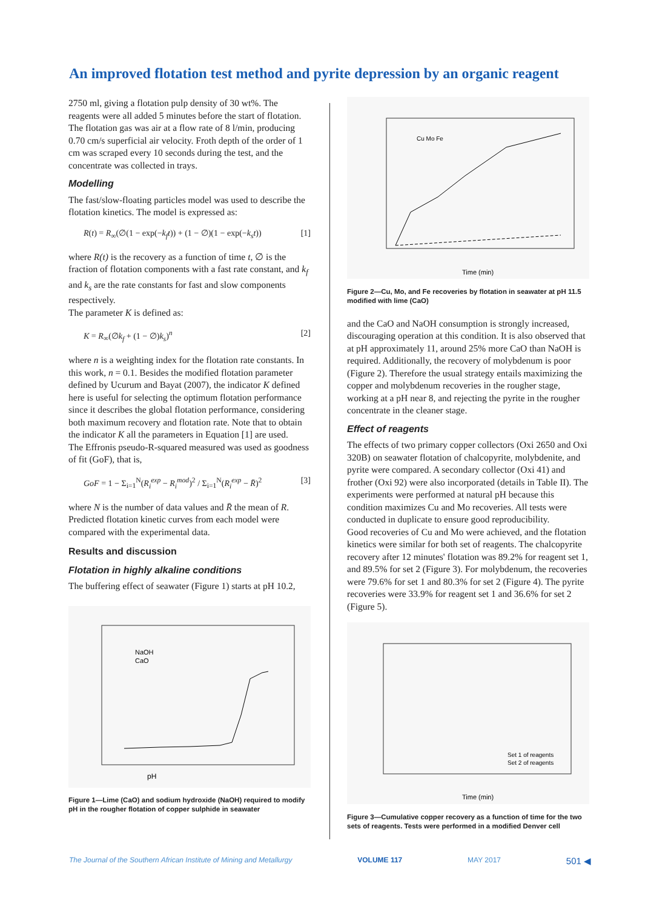An improved flotation test method and pyrite depression by an organic reagent
2750 ml, giving a flotation pulp density of 30 wt%. The reagents were all added 5 minutes before the start of flotation. The flotation gas was air at a flow rate of 8 l/min, producing 0.70 cm/s superficial air velocity. Froth depth of the order of 1 cm was scraped every 10 seconds during the test, and the concentrate was collected in trays.
Modelling
The fast/slow-floating particles model was used to describe the flotation kinetics. The model is expressed as:
R(t) = R<sub>∞</sub>(∅(1 − exp(−k<sub>f</sub>t)) + (1 − ∅)(1 − exp(−k<sub>s</sub>t)) [1]
where R(t) is the recovery as a function of time t, ∅ is the fraction of flotation components with a fast rate constant, and k<sub>f</sub> and k<sub>s</sub> are the rate constants for fast and slow components respectively.
The parameter K is defined as:
K = R<sub>∞</sub>(∅k<sub>f</sub> + (1 − ∅)k<sub>s</sub>)<sup>n</sup> [2]
where n is a weighting index for the flotation rate constants. In this work, n = 0.1. Besides the modified flotation parameter defined by Ucurum and Bayat (2007), the indicator K defined here is useful for selecting the optimum flotation performance since it describes the global flotation performance, considering both maximum recovery and flotation rate. Note that to obtain the indicator K all the parameters in Equation [1] are used.
The Effronis pseudo-R-squared measured was used as goodness of fit (GoF), that is,
GoF = 1 − Σ<sub>i=1</sub><sup>N</sup>(R<sub>i</sub><sup>exp</sup> − R<sub>i</sub><sup>mod</sup>)<sup>2</sup> / Σ<sub>i=1</sub><sup>N</sup>(R<sub>i</sub><sup>exp</sup> − R̄)<sup>2</sup> [3]
where N is the number of data values and R̄ the mean of R. Predicted flotation kinetic curves from each model were compared with the experimental data.
Results and discussion
Flotation in highly alkaline conditions
The buffering effect of seawater (Figure 1) starts at pH 10.2,
pH
NaOH
CaO
Figure 1—Lime (CaO) and sodium hydroxide (NaOH) required to modify pH in the rougher flotation of copper sulphide in seawater
Cu Mo Fe
Time (min)
Figure 2—Cu, Mo, and Fe recoveries by flotation in seawater at pH 11.5 modified with lime (CaO)
and the CaO and NaOH consumption is strongly increased, discouraging operation at this condition. It is also observed that at pH approximately 11, around 25% more CaO than NaOH is required. Additionally, the recovery of molybdenum is poor (Figure 2). Therefore the usual strategy entails maximizing the copper and molybdenum recoveries in the rougher stage, working at a pH near 8, and rejecting the pyrite in the rougher concentrate in the cleaner stage.
Effect of reagents
The effects of two primary copper collectors (Oxi 2650 and Oxi 320B) on seawater flotation of chalcopyrite, molybdenite, and pyrite were compared. A secondary collector (Oxi 41) and frother (Oxi 92) were also incorporated (details in Table II). The experiments were performed at natural pH because this condition maximizes Cu and Mo recoveries. All tests were conducted in duplicate to ensure good reproducibility.
Good recoveries of Cu and Mo were achieved, and the flotation kinetics were similar for both set of reagents. The chalcopyrite recovery after 12 minutes' flotation was 89.2% for reagent set 1, and 89.5% for set 2 (Figure 3). For molybdenum, the recoveries were 79.6% for set 1 and 80.3% for set 2 (Figure 4). The pyrite recoveries were 33.9% for reagent set 1 and 36.6% for set 2 (Figure 5).
Set 1 of reagents
Set 2 of reagents
Time (min)
Figure 3—Cumulative copper recovery as a function of time for the two sets of reagents. Tests were performed in a modified Denver cell
The Journal of the Southern African Institute of Mining and Metallurgy VOLUME 117 MAY 2017 501 ◀